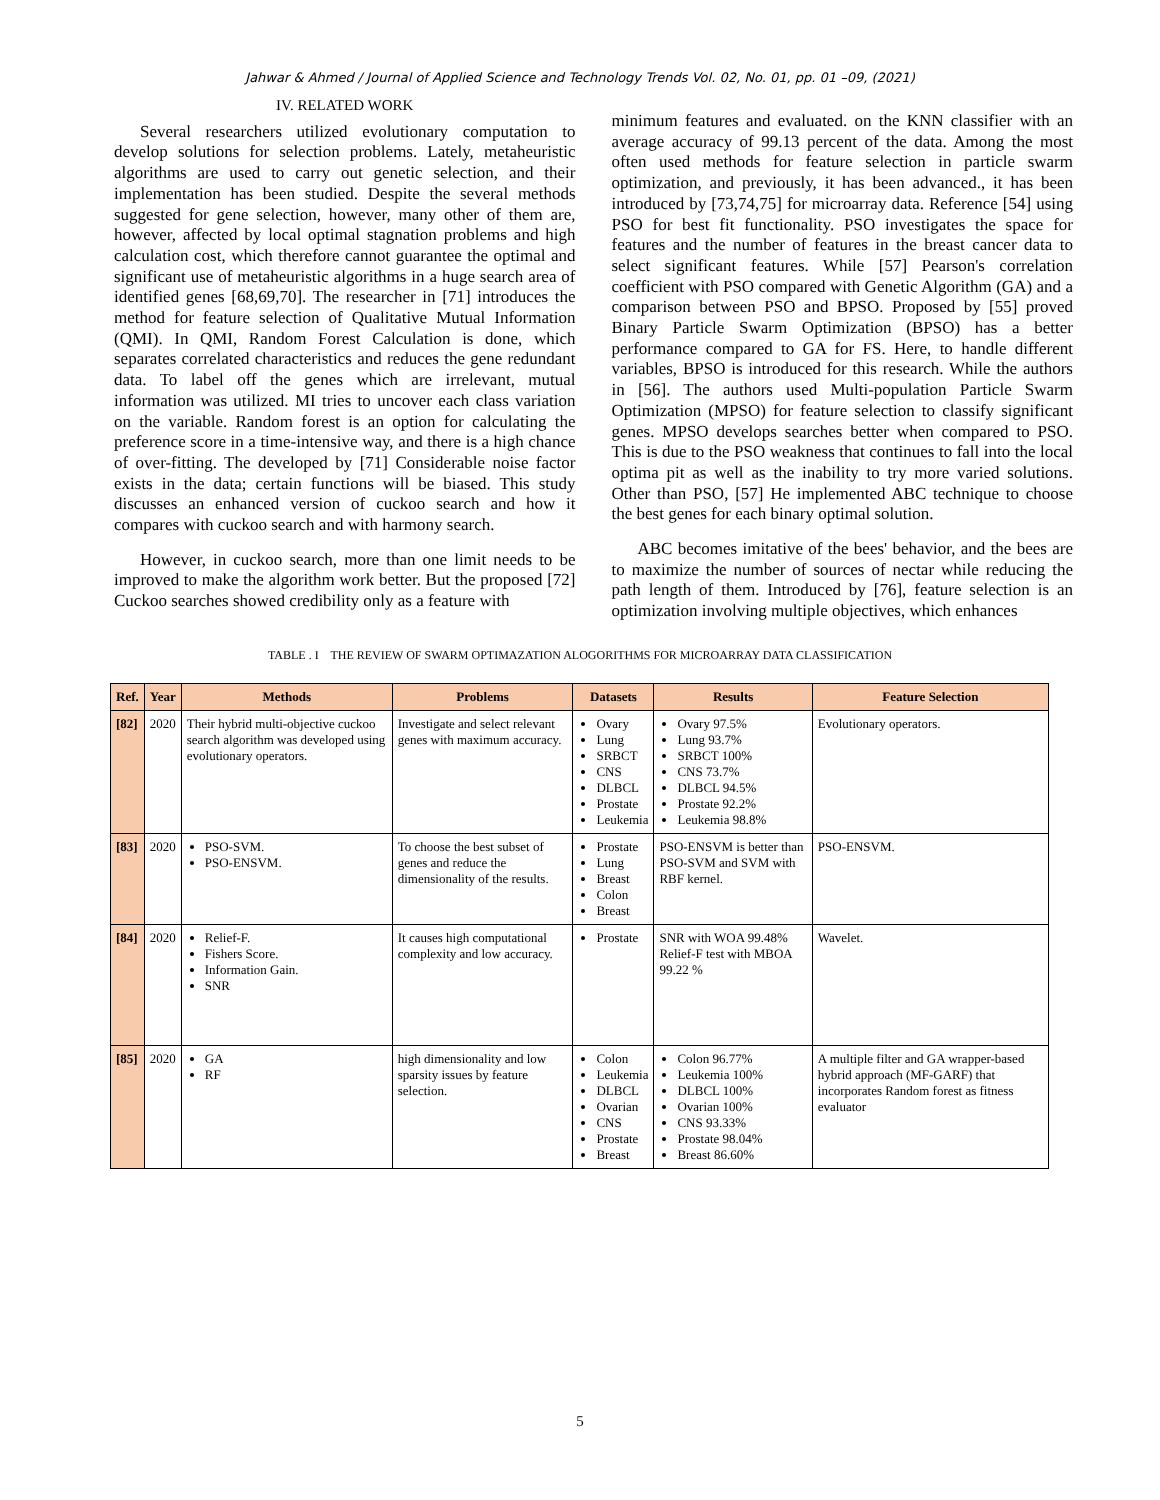Jahwar & Ahmed / Journal of Applied Science and Technology Trends Vol. 02, No. 01, pp. 01 –09, (2021)
IV. RELATED WORK
Several researchers utilized evolutionary computation to develop solutions for selection problems. Lately, metaheuristic algorithms are used to carry out genetic selection, and their implementation has been studied. Despite the several methods suggested for gene selection, however, many other of them are, however, affected by local optimal stagnation problems and high calculation cost, which therefore cannot guarantee the optimal and significant use of metaheuristic algorithms in a huge search area of identified genes [68,69,70]. The researcher in [71] introduces the method for feature selection of Qualitative Mutual Information (QMI). In QMI, Random Forest Calculation is done, which separates correlated characteristics and reduces the gene redundant data. To label off the genes which are irrelevant, mutual information was utilized. MI tries to uncover each class variation on the variable. Random forest is an option for calculating the preference score in a time-intensive way, and there is a high chance of over-fitting. The developed by [71] Considerable noise factor exists in the data; certain functions will be biased. This study discusses an enhanced version of cuckoo search and how it compares with cuckoo search and with harmony search.
However, in cuckoo search, more than one limit needs to be improved to make the algorithm work better. But the proposed [72] Cuckoo searches showed credibility only as a feature with
minimum features and evaluated. on the KNN classifier with an average accuracy of 99.13 percent of the data. Among the most often used methods for feature selection in particle swarm optimization, and previously, it has been advanced., it has been introduced by [73,74,75] for microarray data. Reference [54] using PSO for best fit functionality. PSO investigates the space for features and the number of features in the breast cancer data to select significant features. While [57] Pearson's correlation coefficient with PSO compared with Genetic Algorithm (GA) and a comparison between PSO and BPSO. Proposed by [55] proved Binary Particle Swarm Optimization (BPSO) has a better performance compared to GA for FS. Here, to handle different variables, BPSO is introduced for this research. While the authors in [56]. The authors used Multi-population Particle Swarm Optimization (MPSO) for feature selection to classify significant genes. MPSO develops searches better when compared to PSO. This is due to the PSO weakness that continues to fall into the local optima pit as well as the inability to try more varied solutions. Other than PSO, [57] He implemented ABC technique to choose the best genes for each binary optimal solution.
ABC becomes imitative of the bees' behavior, and the bees are to maximize the number of sources of nectar while reducing the path length of them. Introduced by [76], feature selection is an optimization involving multiple objectives, which enhances
TABLE . I THE REVIEW OF SWARM OPTIMAZATION ALOGORITHMS FOR MICROARRAY DATA CLASSIFICATION
| Ref. | Year | Methods | Problems | Datasets | Results | Feature Selection |
| --- | --- | --- | --- | --- | --- | --- |
| [82] | 2020 | Their hybrid multi-objective cuckoo search algorithm was developed using evolutionary operators. | Investigate and select relevant genes with maximum accuracy. | Ovary Lung SRBCT CNS DLBCL Prostate Leukemia | Ovary 97.5% Lung 93.7% SRBCT 100% CNS 73.7% DLBCL 94.5% Prostate 92.2% Leukemia 98.8% | Evolutionary operators. |
| [83] | 2020 | PSO-SVM. PSO-ENSVM. | To choose the best subset of genes and reduce the dimensionality of the results. | Prostate Lung Breast Colon Breast | PSO-ENSVM is better than PSO-SVM and SVM with RBF kernel. | PSO-ENSVM. |
| [84] | 2020 | Relief-F. Fishers Score. Information Gain. SNR | It causes high computational complexity and low accuracy. | Prostate | SNR with WOA 99.48% Relief-F test with MBOA 99.22 % | Wavelet. |
| [85] | 2020 | GA RF | high dimensionality and low sparsity issues by feature selection. | Colon Leukemia DLBCL Ovarian CNS Prostate Breast | Colon 96.77% Leukemia 100% DLBCL 100% Ovarian 100% CNS 93.33% Prostate 98.04% Breast 86.60% | A multiple filter and GA wrapper-based hybrid approach (MF-GARF) that incorporates Random forest as fitness evaluator |
5